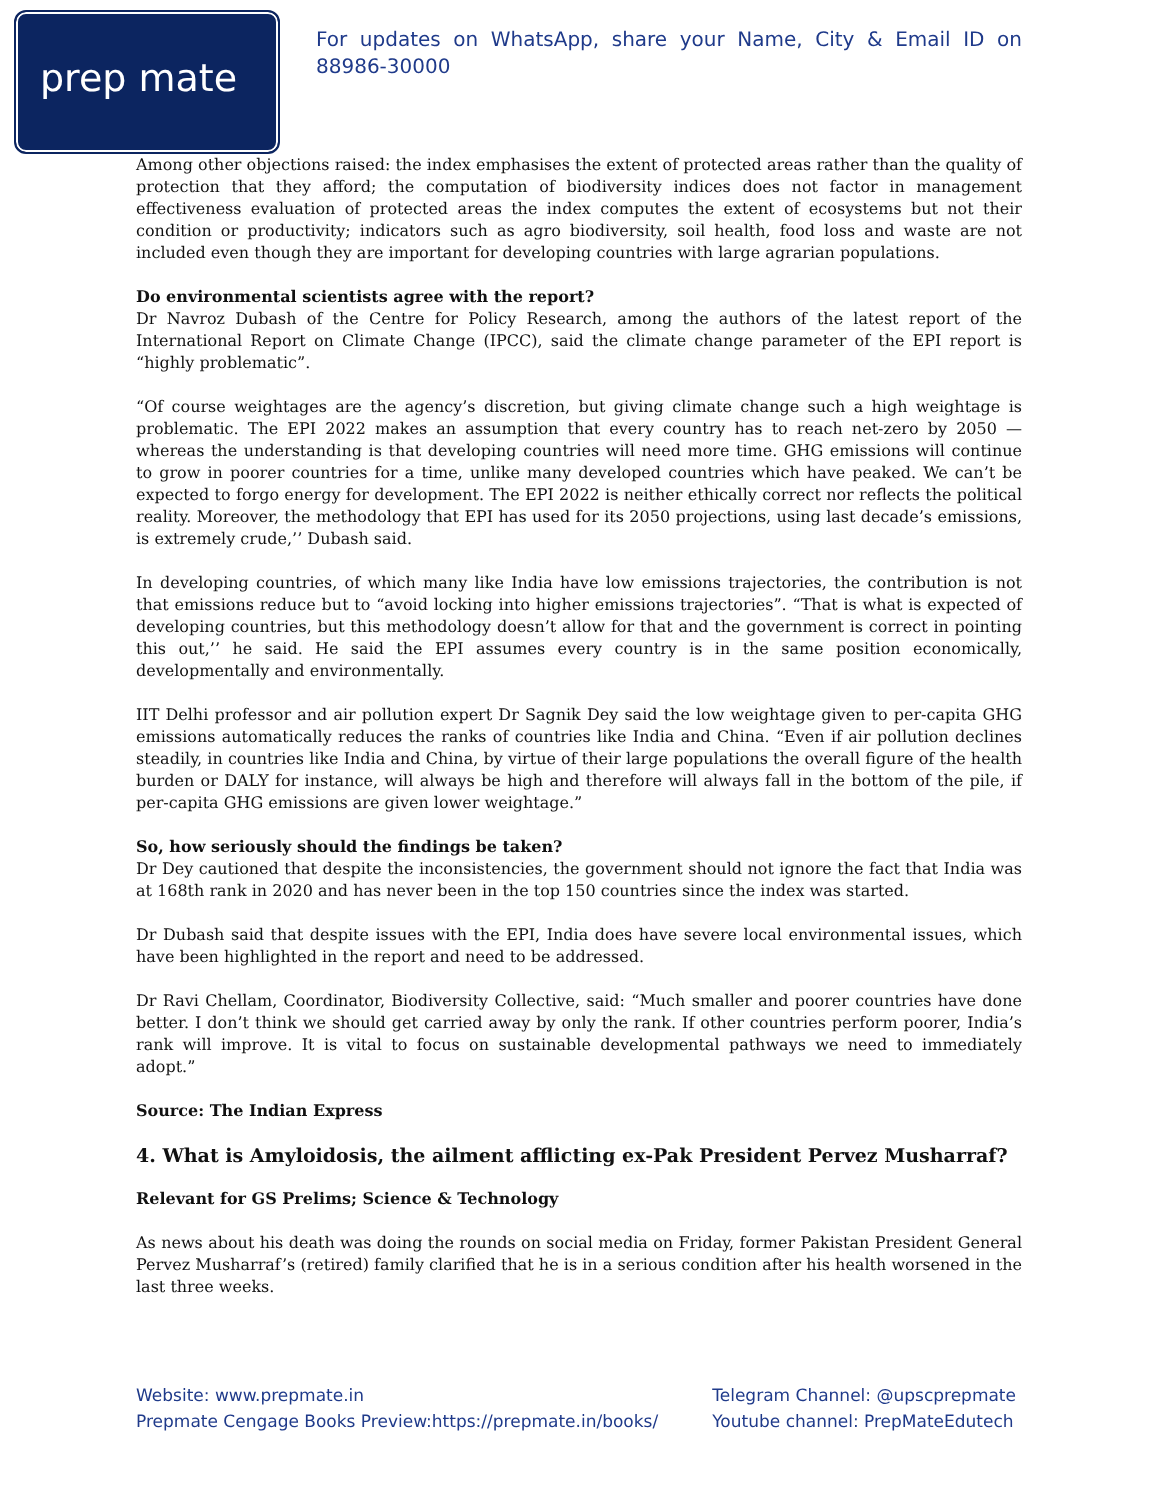prep mate
For updates on WhatsApp, share your Name, City & Email ID on 88986-30000
Among other objections raised: the index emphasises the extent of protected areas rather than the quality of protection that they afford; the computation of biodiversity indices does not factor in management effectiveness evaluation of protected areas the index computes the extent of ecosystems but not their condition or productivity; indicators such as agro biodiversity, soil health, food loss and waste are not included even though they are important for developing countries with large agrarian populations.
Do environmental scientists agree with the report?
Dr Navroz Dubash of the Centre for Policy Research, among the authors of the latest report of the International Report on Climate Change (IPCC), said the climate change parameter of the EPI report is “highly problematic”.
“Of course weightages are the agency’s discretion, but giving climate change such a high weightage is problematic. The EPI 2022 makes an assumption that every country has to reach net-zero by 2050 — whereas the understanding is that developing countries will need more time. GHG emissions will continue to grow in poorer countries for a time, unlike many developed countries which have peaked. We can’t be expected to forgo energy for development. The EPI 2022 is neither ethically correct nor reflects the political reality. Moreover, the methodology that EPI has used for its 2050 projections, using last decade’s emissions, is extremely crude,’’ Dubash said.
In developing countries, of which many like India have low emissions trajectories, the contribution is not that emissions reduce but to “avoid locking into higher emissions trajectories”. “That is what is expected of developing countries, but this methodology doesn’t allow for that and the government is correct in pointing this out,’’ he said. He said the EPI assumes every country is in the same position economically, developmentally and environmentally.
IIT Delhi professor and air pollution expert Dr Sagnik Dey said the low weightage given to per-capita GHG emissions automatically reduces the ranks of countries like India and China. “Even if air pollution declines steadily, in countries like India and China, by virtue of their large populations the overall figure of the health burden or DALY for instance, will always be high and therefore will always fall in the bottom of the pile, if per-capita GHG emissions are given lower weightage.”
So, how seriously should the findings be taken?
Dr Dey cautioned that despite the inconsistencies, the government should not ignore the fact that India was at 168th rank in 2020 and has never been in the top 150 countries since the index was started.
Dr Dubash said that despite issues with the EPI, India does have severe local environmental issues, which have been highlighted in the report and need to be addressed.
Dr Ravi Chellam, Coordinator, Biodiversity Collective, said: “Much smaller and poorer countries have done better. I don’t think we should get carried away by only the rank. If other countries perform poorer, India’s rank will improve. It is vital to focus on sustainable developmental pathways we need to immediately adopt.”
Source: The Indian Express
4. What is Amyloidosis, the ailment afflicting ex-Pak President Pervez Musharraf?
Relevant for GS Prelims; Science & Technology
As news about his death was doing the rounds on social media on Friday, former Pakistan President General Pervez Musharraf’s (retired) family clarified that he is in a serious condition after his health worsened in the last three weeks.
Website: www.prepmate.in
Prepmate Cengage Books Preview:https://prepmate.in/books/
Telegram Channel: @upscprepmate
Youtube channel: PrepMateEdutech